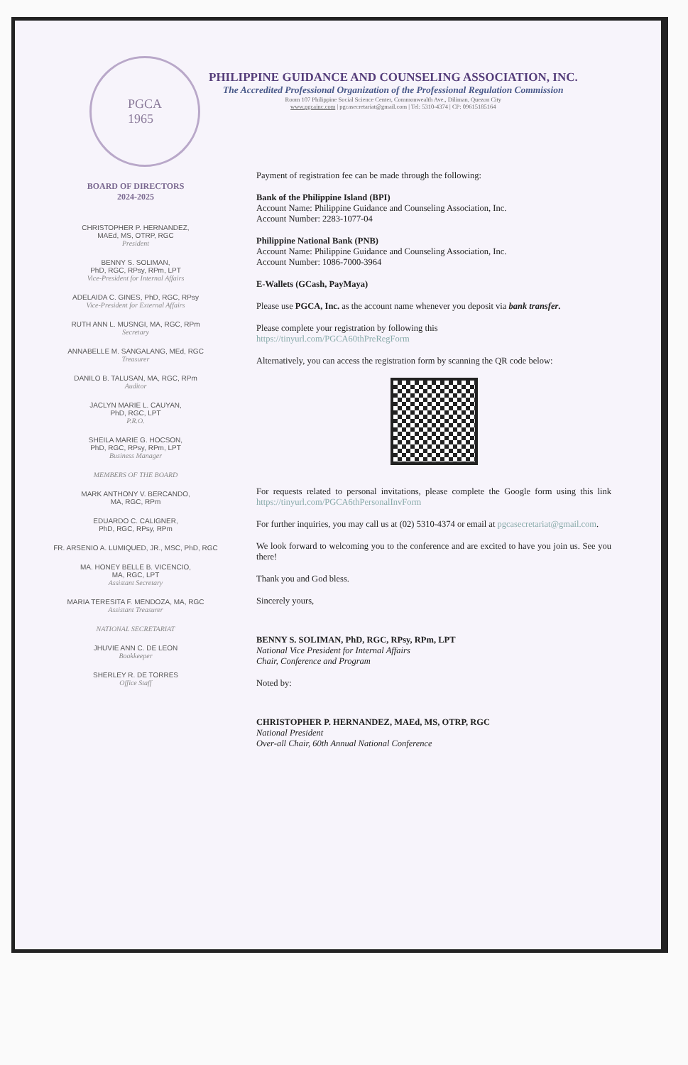PGCA
1965
PHILIPPINE GUIDANCE AND COUNSELING ASSOCIATION, INC.
The Accredited Professional Organization of the Professional Regulation Commission
Room 107 Philippine Social Science Center, Commonwealth Ave., Diliman, Quezon City
www.pgcainc.com | pgcasecretariat@gmail.com | Tel: 5310-4374 | CP: 09615185164
BOARD OF DIRECTORS
2024-2025
CHRISTOPHER P. HERNANDEZ,
MAEd, MS, OTRP, RGC
President
BENNY S. SOLIMAN,
PhD, RGC, RPsy, RPm, LPT
Vice-President for Internal Affairs
ADELAIDA C. GINES, PhD, RGC, RPsy
Vice-President for External Affairs
RUTH ANN L. MUSNGI, MA, RGC, RPm
Secretary
ANNABELLE M. SANGALANG, MEd, RGC
Treasurer
DANILO B. TALUSAN, MA, RGC, RPm
Auditor
JACLYN MARIE L. CAUYAN,
PhD, RGC, LPT
P.R.O.
SHEILA MARIE G. HOCSON,
PhD, RGC, RPsy, RPm, LPT
Business Manager
MEMBERS OF THE BOARD
MARK ANTHONY V. BERCANDO,
MA, RGC, RPm
EDUARDO C. CALIGNER,
PhD, RGC, RPsy, RPm
FR. ARSENIO A. LUMIQUED, JR., MSC, PhD, RGC
MA. HONEY BELLE B. VICENCIO,
MA, RGC, LPT
Assistant Secretary
MARIA TERESITA F. MENDOZA, MA, RGC
Assistant Treasurer
NATIONAL SECRETARIAT
JHUVIE ANN C. DE LEON
Bookkeeper
SHERLEY R. DE TORRES
Office Staff
Payment of registration fee can be made through the following:
Bank of the Philippine Island (BPI)
Account Name: Philippine Guidance and Counseling Association, Inc.
Account Number: 2283-1077-04
Philippine National Bank (PNB)
Account Name: Philippine Guidance and Counseling Association, Inc.
Account Number: 1086-7000-3964
E-Wallets (GCash, PayMaya)
Please use PGCA, Inc. as the account name whenever you deposit via bank transfer.
Please complete your registration by following this
https://tinyurl.com/PGCA60thPreRegForm
Alternatively, you can access the registration form by scanning the QR code below:
For requests related to personal invitations, please complete the Google form using this link https://tinyurl.com/PGCA6thPersonalInvForm
For further inquiries, you may call us at (02) 5310-4374 or email at pgcasecretariat@gmail.com.
We look forward to welcoming you to the conference and are excited to have you join us. See you there!
Thank you and God bless.
Sincerely yours,
BENNY S. SOLIMAN, PhD, RGC, RPsy, RPm, LPT
National Vice President for Internal Affairs
Chair, Conference and Program
Noted by:
CHRISTOPHER P. HERNANDEZ, MAEd, MS, OTRP, RGC
National President
Over-all Chair, 60th Annual National Conference